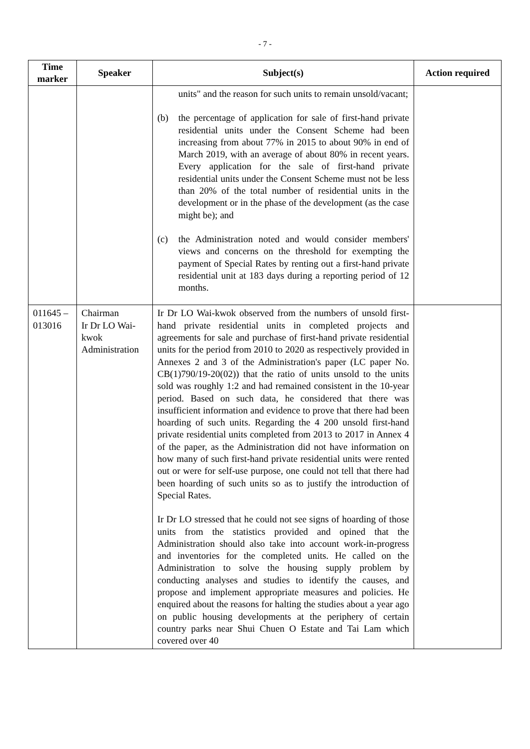- 7 -
| Time marker | Speaker | Subject(s) | Action required |
| --- | --- | --- | --- |
| | | units" and the reason for such units to remain unsold/vacant; (b) the percentage of application for sale of first-hand private residential units under the Consent Scheme had been increasing from about 77% in 2015 to about 90% in end of March 2019, with an average of about 80% in recent years. Every application for the sale of first-hand private residential units under the Consent Scheme must not be less than 20% of the total number of residential units in the development or in the phase of the development (as the case might be); and (c) the Administration noted and would consider members' views and concerns on the threshold for exempting the payment of Special Rates by renting out a first-hand private residential unit at 183 days during a reporting period of 12 months. | |
| 011645 – 013016 | Chairman Ir Dr LO Wai-kwok Administration | Ir Dr LO Wai-kwok observed from the numbers of unsold first-hand private residential units in completed projects and agreements for sale and purchase of first-hand private residential units for the period from 2010 to 2020 as respectively provided in Annexes 2 and 3 of the Administration's paper (LC paper No. CB(1)790/19-20(02)) that the ratio of units unsold to the units sold was roughly 1:2 and had remained consistent in the 10-year period. Based on such data, he considered that there was insufficient information and evidence to prove that there had been hoarding of such units. Regarding the 4 200 unsold first-hand private residential units completed from 2013 to 2017 in Annex 4 of the paper, as the Administration did not have information on how many of such first-hand private residential units were rented out or were for self-use purpose, one could not tell that there had been hoarding of such units so as to justify the introduction of Special Rates. Ir Dr LO stressed that he could not see signs of hoarding of those units from the statistics provided and opined that the Administration should also take into account work-in-progress and inventories for the completed units. He called on the Administration to solve the housing supply problem by conducting analyses and studies to identify the causes, and propose and implement appropriate measures and policies. He enquired about the reasons for halting the studies about a year ago on public housing developments at the periphery of certain country parks near Shui Chuen O Estate and Tai Lam which covered over 40 | |